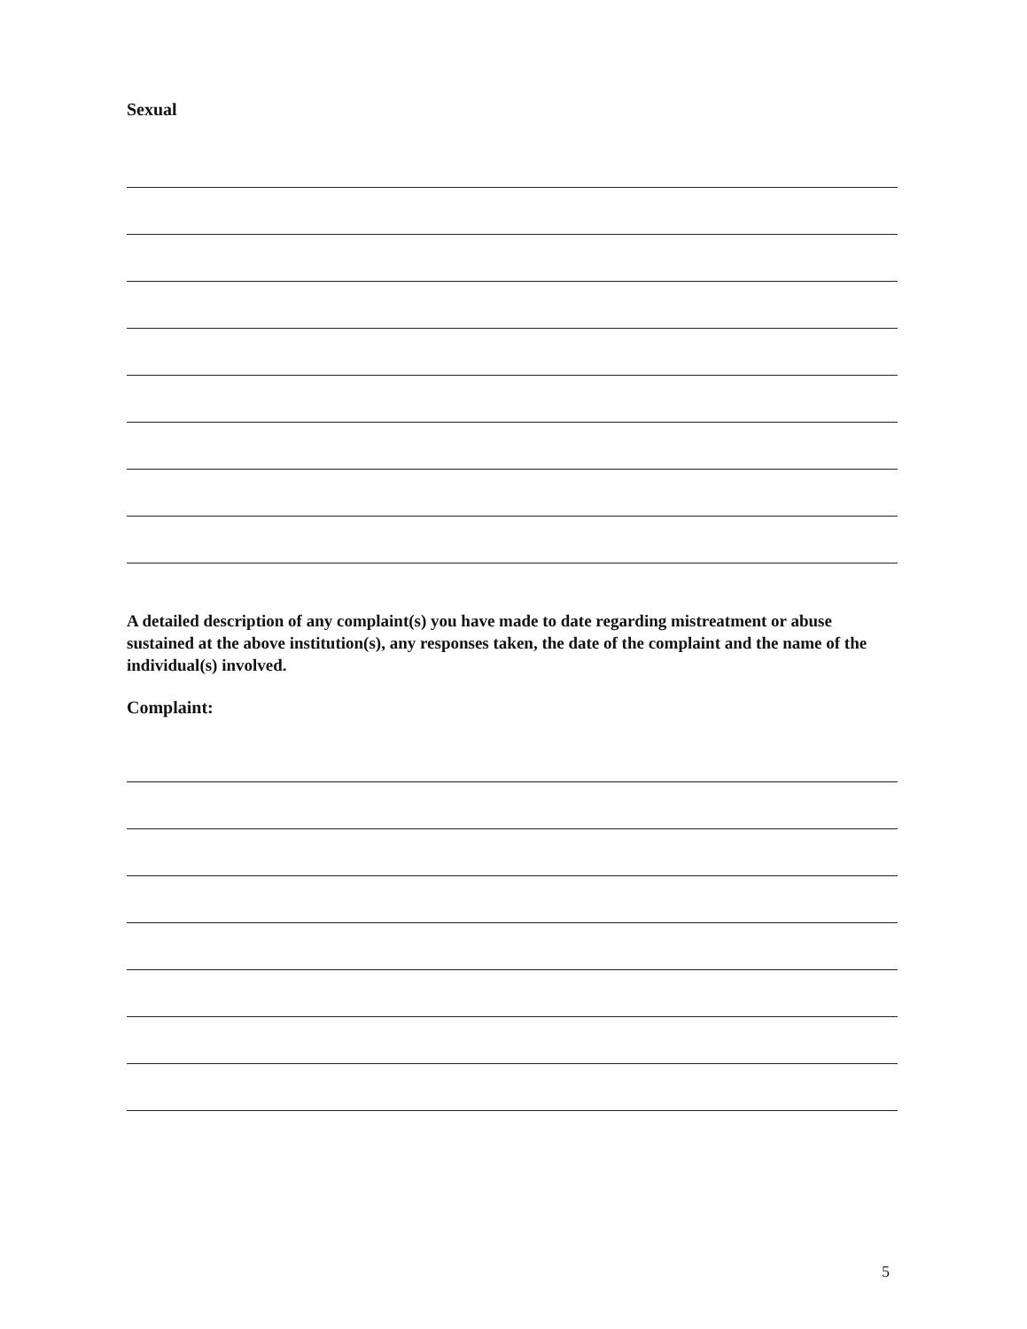Sexual
A detailed description of any complaint(s) you have made to date regarding mistreatment or abuse sustained at the above institution(s), any responses taken, the date of the complaint and the name of the individual(s) involved.
Complaint:
5